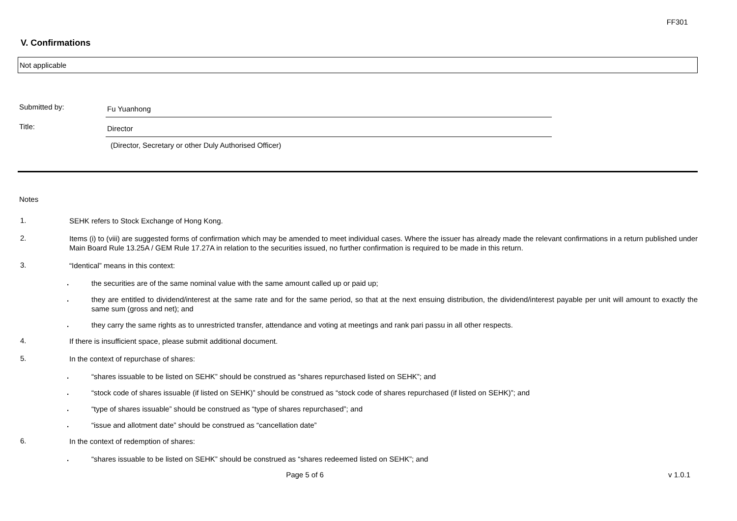FF301
V. Confirmations
Not applicable
Submitted by:
Fu Yuanhong
Title:
Director
(Director, Secretary or other Duly Authorised Officer)
Notes
1.
SEHK refers to Stock Exchange of Hong Kong.
2.
Items (i) to (viii) are suggested forms of confirmation which may be amended to meet individual cases. Where the issuer has already made the relevant confirmations in a return published under Main Board Rule 13.25A / GEM Rule 17.27A in relation to the securities issued, no further confirmation is required to be made in this return.
3.
“Identical” means in this context:
.
the securities are of the same nominal value with the same amount called up or paid up;
.
they are entitled to dividend/interest at the same rate and for the same period, so that at the next ensuing distribution, the dividend/interest payable per unit will amount to exactly the same sum (gross and net); and
.
they carry the same rights as to unrestricted transfer, attendance and voting at meetings and rank pari passu in all other respects.
4.
If there is insufficient space, please submit additional document.
5.
In the context of repurchase of shares:
.
“shares issuable to be listed on SEHK” should be construed as “shares repurchased listed on SEHK”; and
.
“stock code of shares issuable (if listed on SEHK)” should be construed as “stock code of shares repurchased (if listed on SEHK)”; and
.
“type of shares issuable” should be construed as “type of shares repurchased”; and
.
“issue and allotment date” should be construed as “cancellation date”
6.
In the context of redemption of shares:
.
“shares issuable to be listed on SEHK” should be construed as “shares redeemed listed on SEHK”; and
Page 5 of 6 v 1.0.1